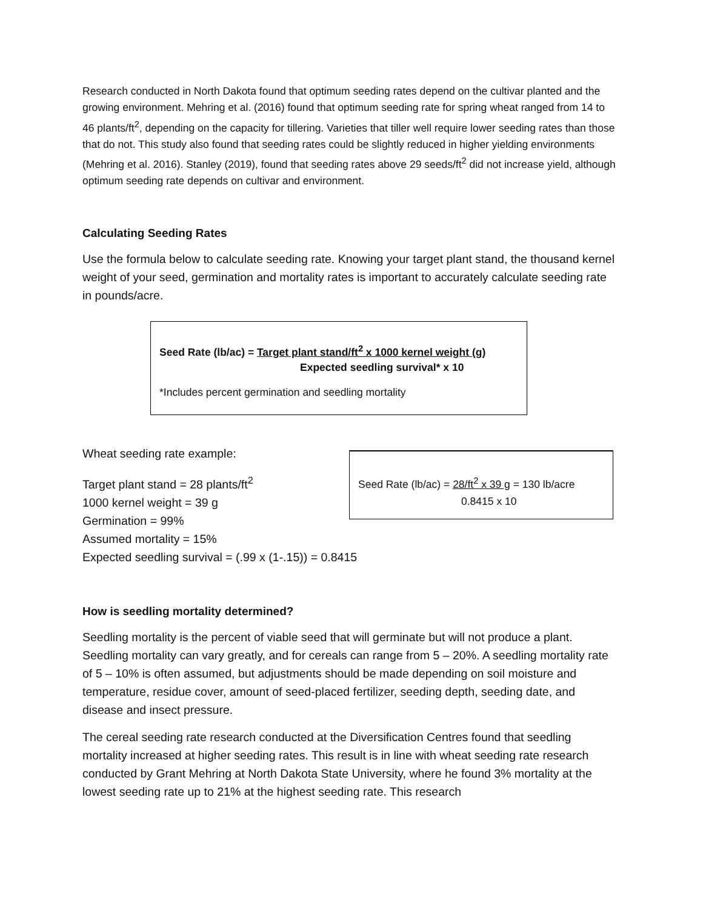Research conducted in North Dakota found that optimum seeding rates depend on the cultivar planted and the growing environment. Mehring et al. (2016) found that optimum seeding rate for spring wheat ranged from 14 to 46 plants/ft<sup>2</sup>, depending on the capacity for tillering. Varieties that tiller well require lower seeding rates than those that do not. This study also found that seeding rates could be slightly reduced in higher yielding environments (Mehring et al. 2016). Stanley (2019), found that seeding rates above 29 seeds/ft<sup>2</sup> did not increase yield, although optimum seeding rate depends on cultivar and environment.
Calculating Seeding Rates
Use the formula below to calculate seeding rate. Knowing your target plant stand, the thousand kernel weight of your seed, germination and mortality rates is important to accurately calculate seeding rate in pounds/acre.
Seed Rate (lb/ac) = Target plant stand/ft<sup>2</sup> x 1000 kernel weight (g)
Expected seedling survival* x 10
*Includes percent germination and seedling mortality
Wheat seeding rate example:
Target plant stand = 28 plants/ft<sup>2</sup>
1000 kernel weight = 39 g
Germination = 99%
Assumed mortality = 15%
Expected seedling survival = (.99 x (1-.15)) = 0.8415
Seed Rate (lb/ac) = 28/ft<sup>2</sup> x 39 g = 130 lb/acre
0.8415 x 10
How is seedling mortality determined?
Seedling mortality is the percent of viable seed that will germinate but will not produce a plant. Seedling mortality can vary greatly, and for cereals can range from 5 – 20%. A seedling mortality rate of 5 – 10% is often assumed, but adjustments should be made depending on soil moisture and temperature, residue cover, amount of seed-placed fertilizer, seeding depth, seeding date, and disease and insect pressure.
The cereal seeding rate research conducted at the Diversification Centres found that seedling mortality increased at higher seeding rates. This result is in line with wheat seeding rate research conducted by Grant Mehring at North Dakota State University, where he found 3% mortality at the lowest seeding rate up to 21% at the highest seeding rate. This research